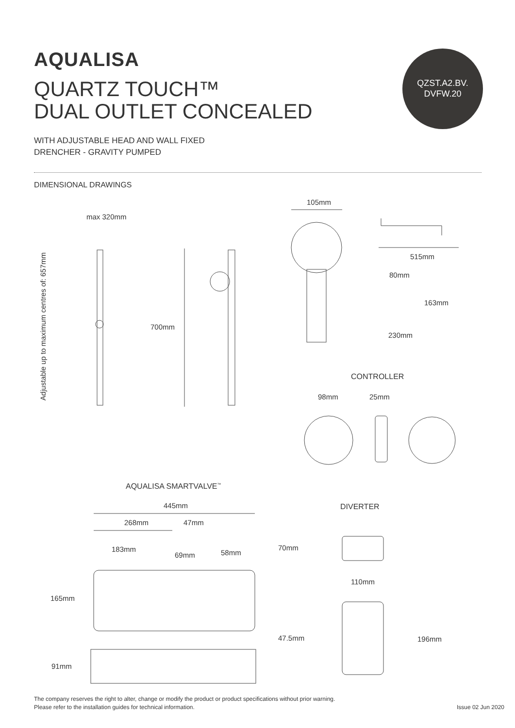AQUALISA
QUARTZ TOUCH™
DUAL OUTLET CONCEALED
QZST.A2.BV.
DVFW.20
WITH ADJUSTABLE HEAD AND WALL FIXED
DRENCHER - GRAVITY PUMPED
DIMENSIONAL DRAWINGS
max 320mm
Adjustable up to maximum centres of: 657mm
700mm
105mm
515mm
80mm
163mm
230mm
CONTROLLER
98mm 25mm
AQUALISA SMARTVALVE<sup>™</sup>
445mm
268mm 47mm
183mm
69mm 58mm
165mm
91mm
DIVERTER
70mm
110mm
47.5mm 196mm
The company reserves the right to alter, change or modify the product or product specifications without prior warning.
Please refer to the installation guides for technical information.
Issue 02 Jun 2020